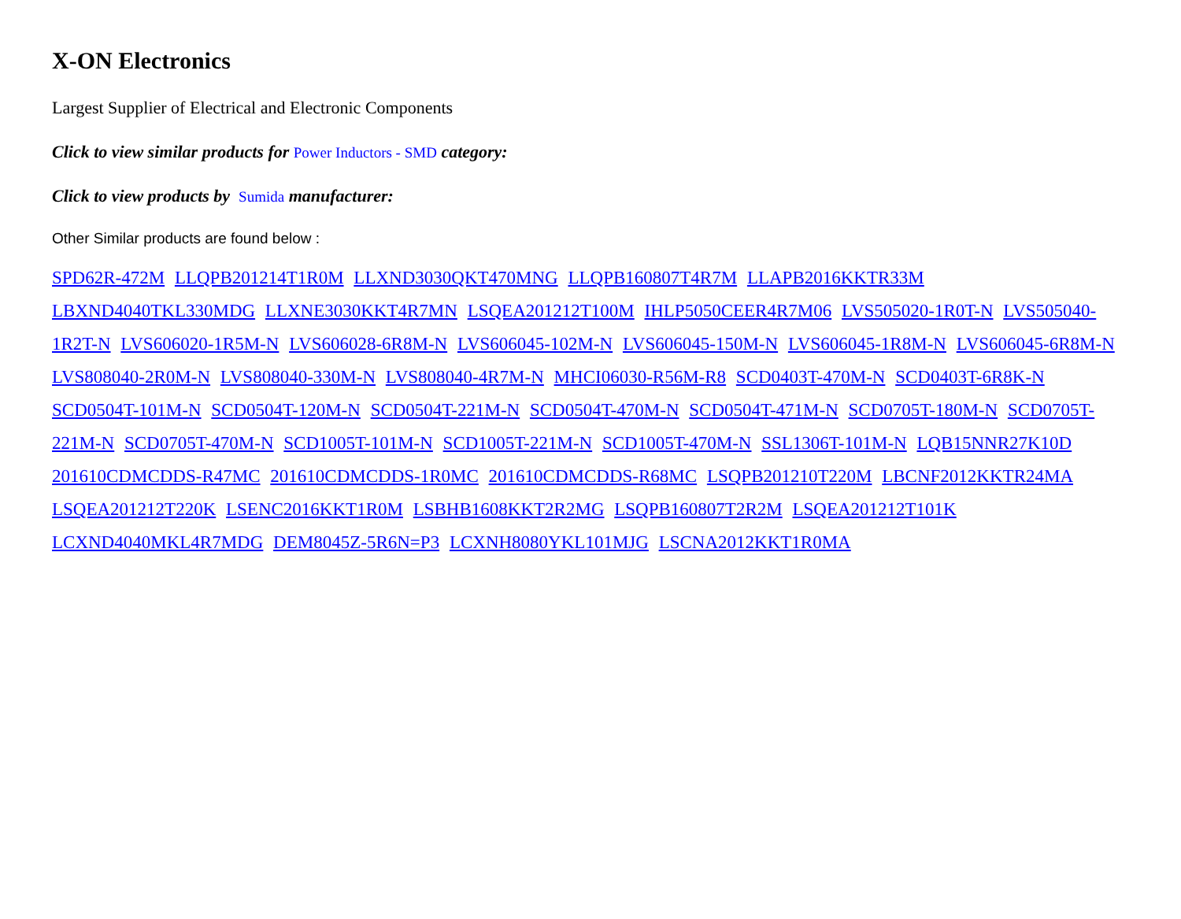X-ON Electronics
Largest Supplier of Electrical and Electronic Components
Click to view similar products for Power Inductors - SMD category:
Click to view products by Sumida manufacturer:
Other Similar products are found below :
SPD62R-472M LLQPB201214T1R0M LLXND3030QKT470MNG LLQPB160807T4R7M LLAPB2016KKTR33M LBXND4040TKL330MDG LLXNE3030KKT4R7MN LSQEA201212T100M IHLP5050CEER4R7M06 LVS505020-1R0T-N LVS505040-1R2T-N LVS606020-1R5M-N LVS606028-6R8M-N LVS606045-102M-N LVS606045-150M-N LVS606045-1R8M-N LVS606045-6R8M-N LVS808040-2R0M-N LVS808040-330M-N LVS808040-4R7M-N MHCI06030-R56M-R8 SCD0403T-470M-N SCD0403T-6R8K-N SCD0504T-101M-N SCD0504T-120M-N SCD0504T-221M-N SCD0504T-470M-N SCD0504T-471M-N SCD0705T-180M-N SCD0705T-221M-N SCD0705T-470M-N SCD1005T-101M-N SCD1005T-221M-N SCD1005T-470M-N SSL1306T-101M-N LQB15NNR27K10D 201610CDMCDDS-R47MC 201610CDMCDDS-1R0MC 201610CDMCDDS-R68MC LSQPB201210T220M LBCNF2012KKTR24MA LSQEA201212T220K LSENC2016KKT1R0M LSBHB1608KKT2R2MG LSQPB160807T2R2M LSQEA201212T101K LCXND4040MKL4R7MDG DEM8045Z-5R6N=P3 LCXNH8080YKL101MJG LSCNA2012KKT1R0MA